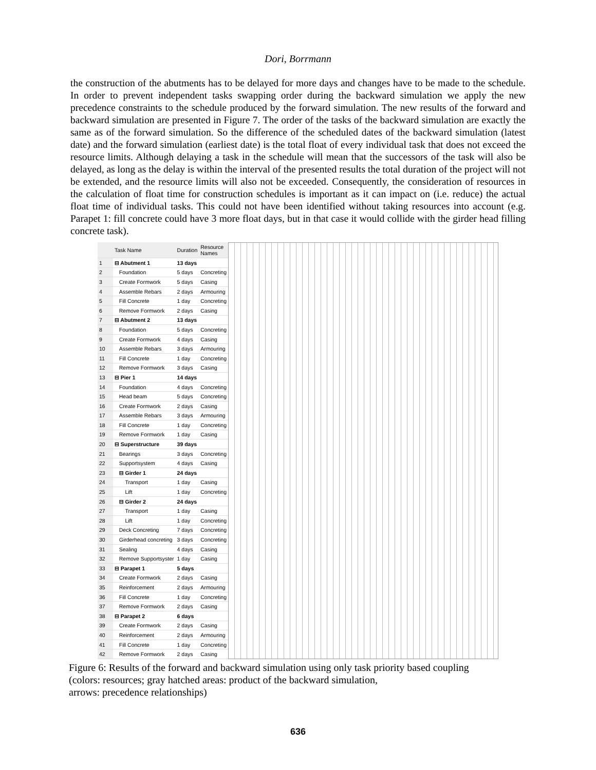Dori, Borrmann
the construction of the abutments has to be delayed for more days and changes have to be made to the schedule. In order to prevent independent tasks swapping order during the backward simulation we apply the new precedence constraints to the schedule produced by the forward simulation. The new results of the forward and backward simulation are presented in Figure 7. The order of the tasks of the backward simulation are exactly the same as of the forward simulation. So the difference of the scheduled dates of the backward simulation (latest date) and the forward simulation (earliest date) is the total float of every individual task that does not exceed the resource limits. Although delaying a task in the schedule will mean that the successors of the task will also be delayed, as long as the delay is within the interval of the presented results the total duration of the project will not be extended, and the resource limits will also not be exceeded. Consequently, the consideration of resources in the calculation of float time for construction schedules is important as it can impact on (i.e. reduce) the actual float time of individual tasks. This could not have been identified without taking resources into account (e.g. Parapet 1: fill concrete could have 3 more float days, but in that case it would collide with the girder head filling concrete task).
| | Task Name | Duration | Resource Names |
| --- | --- | --- | --- |
| 1 | ⊟ Abutment 1 | 13 days | |
| 2 | Foundation | 5 days | Concreting |
| 3 | Create Formwork | 5 days | Casing |
| 4 | Assemble Rebars | 2 days | Armouring |
| 5 | Fill Concrete | 1 day | Concreting |
| 6 | Remove Formwork | 2 days | Casing |
| 7 | ⊟ Abutment 2 | 13 days | |
| 8 | Foundation | 5 days | Concreting |
| 9 | Create Formwork | 4 days | Casing |
| 10 | Assemble Rebars | 3 days | Armouring |
| 11 | Fill Concrete | 1 day | Concreting |
| 12 | Remove Formwork | 3 days | Casing |
| 13 | ⊟ Pier 1 | 14 days | |
| 14 | Foundation | 4 days | Concreting |
| 15 | Head beam | 5 days | Concreting |
| 16 | Create Formwork | 2 days | Casing |
| 17 | Assemble Rebars | 3 days | Armouring |
| 18 | Fill Concrete | 1 day | Concreting |
| 19 | Remove Formwork | 1 day | Casing |
| 20 | ⊟ Superstructure | 39 days | |
| 21 | Bearings | 3 days | Concreting |
| 22 | Supportsystem | 4 days | Casing |
| 23 | ⊟ Girder 1 | 24 days | |
| 24 | Transport | 1 day | Casing |
| 25 | Lift | 1 day | Concreting |
| 26 | ⊟ Girder 2 | 24 days | |
| 27 | Transport | 1 day | Casing |
| 28 | Lift | 1 day | Concreting |
| 29 | Deck Concreting | 7 days | Concreting |
| 30 | Girderhead concreting | 3 days | Concreting |
| 31 | Sealing | 4 days | Casing |
| 32 | Remove Supportsyster | 1 day | Casing |
| 33 | ⊟ Parapet 1 | 5 days | |
| 34 | Create Formwork | 2 days | Casing |
| 35 | Reinforcement | 2 days | Armouring |
| 36 | Fill Concrete | 1 day | Concreting |
| 37 | Remove Formwork | 2 days | Casing |
| 38 | ⊟ Parapet 2 | 6 days | |
| 39 | Create Formwork | 2 days | Casing |
| 40 | Reinforcement | 2 days | Armouring |
| 41 | Fill Concrete | 1 day | Concreting |
| 42 | Remove Formwork | 2 days | Casing |
Figure 6: Results of the forward and backward simulation using only task priority based coupling
(colors: resources; gray hatched areas: product of the backward simulation,
arrows: precedence relationships)
636